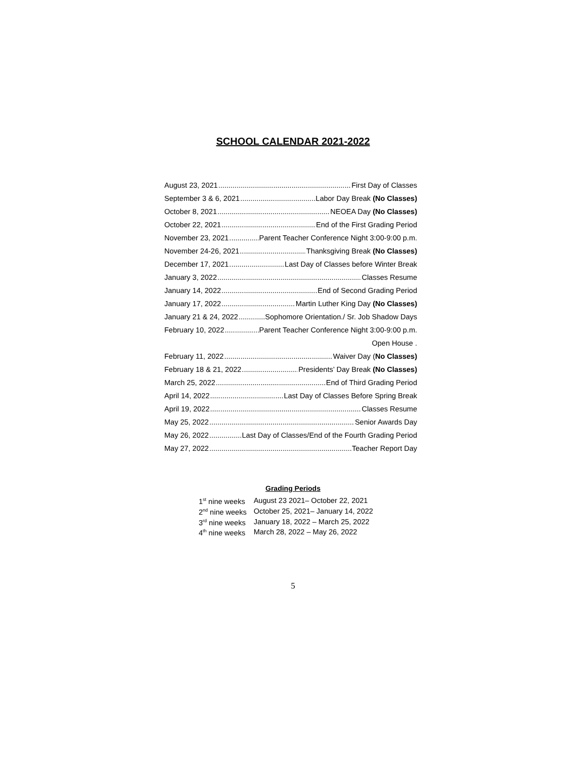SCHOOL CALENDAR 2021-2022
August 23, 2021 First Day of Classes
September 3 & 6, 2021 Labor Day Break (No Classes)
October 8, 2021 NEOEA Day (No Classes)
October 22, 2021 End of the First Grading Period
November 23, 2021 Parent Teacher Conference Night 3:00-9:00 p.m.
November 24-26, 2021 Thanksgiving Break (No Classes)
December 17, 2021 Last Day of Classes before Winter Break
January 3, 2022 Classes Resume
January 14, 2022 End of Second Grading Period
January 17, 2022 Martin Luther King Day (No Classes)
January 21 & 24, 2022 Sophomore Orientation./ Sr. Job Shadow Days
February 10, 2022 Parent Teacher Conference Night 3:00-9:00 p.m.
Open House .
February 11, 2022 Waiver Day (No Classes)
February 18 & 21, 2022 Presidents’ Day Break (No Classes)
March 25, 2022 End of Third Grading Period
April 14, 2022 Last Day of Classes Before Spring Break
April 19, 2022 Classes Resume
May 25, 2022 Senior Awards Day
May 26, 2022 Last Day of Classes/End of the Fourth Grading Period
May 27, 2022 Teacher Report Day
Grading Periods
| 1<sup>st</sup> nine weeks | August 23 2021– October 22, 2021 |
| 2<sup>nd</sup> nine weeks | October 25, 2021– January 14, 2022 |
| 3<sup>rd</sup> nine weeks | January 18, 2022 – March 25, 2022 |
| 4<sup>th</sup> nine weeks | March 28, 2022 – May 26, 2022 |
5